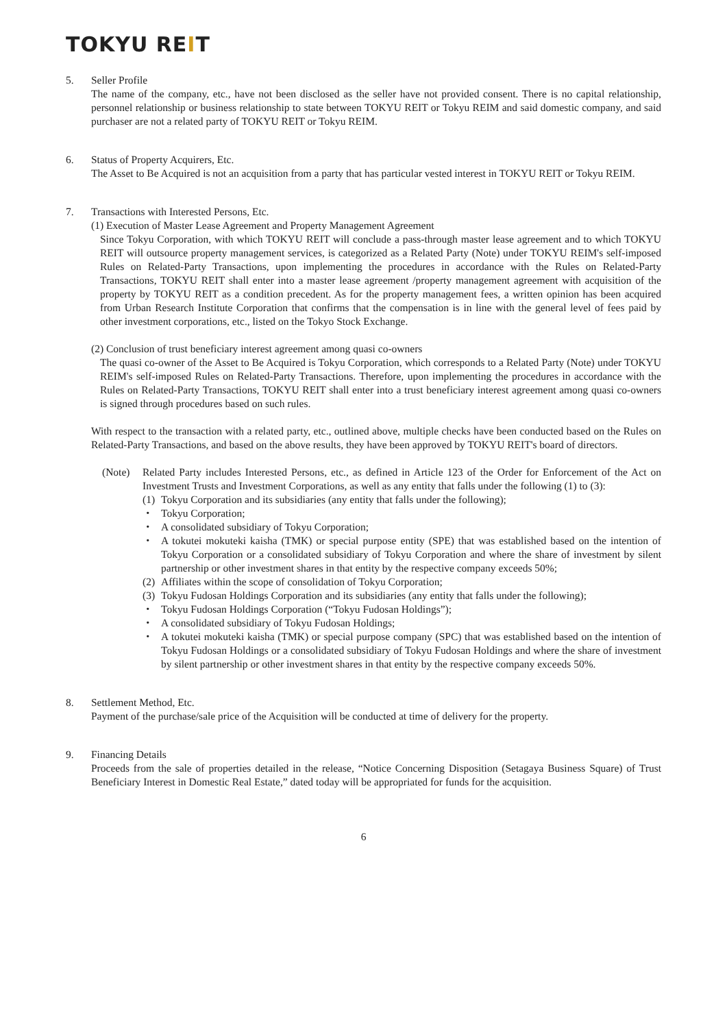TOKYU REIT
5. Seller Profile
The name of the company, etc., have not been disclosed as the seller have not provided consent. There is no capital relationship, personnel relationship or business relationship to state between TOKYU REIT or Tokyu REIM and said domestic company, and said purchaser are not a related party of TOKYU REIT or Tokyu REIM.
6. Status of Property Acquirers, Etc.
The Asset to Be Acquired is not an acquisition from a party that has particular vested interest in TOKYU REIT or Tokyu REIM.
7. Transactions with Interested Persons, Etc.
(1) Execution of Master Lease Agreement and Property Management Agreement
Since Tokyu Corporation, with which TOKYU REIT will conclude a pass-through master lease agreement and to which TOKYU REIT will outsource property management services, is categorized as a Related Party (Note) under TOKYU REIM's self-imposed Rules on Related-Party Transactions, upon implementing the procedures in accordance with the Rules on Related-Party Transactions, TOKYU REIT shall enter into a master lease agreement /property management agreement with acquisition of the property by TOKYU REIT as a condition precedent. As for the property management fees, a written opinion has been acquired from Urban Research Institute Corporation that confirms that the compensation is in line with the general level of fees paid by other investment corporations, etc., listed on the Tokyo Stock Exchange.
(2) Conclusion of trust beneficiary interest agreement among quasi co-owners
The quasi co-owner of the Asset to Be Acquired is Tokyu Corporation, which corresponds to a Related Party (Note) under TOKYU REIM's self-imposed Rules on Related-Party Transactions. Therefore, upon implementing the procedures in accordance with the Rules on Related-Party Transactions, TOKYU REIT shall enter into a trust beneficiary interest agreement among quasi co-owners is signed through procedures based on such rules.
With respect to the transaction with a related party, etc., outlined above, multiple checks have been conducted based on the Rules on Related-Party Transactions, and based on the above results, they have been approved by TOKYU REIT's board of directors.
(Note) Related Party includes Interested Persons, etc., as defined in Article 123 of the Order for Enforcement of the Act on Investment Trusts and Investment Corporations, as well as any entity that falls under the following (1) to (3):
(1) Tokyu Corporation and its subsidiaries (any entity that falls under the following);
・ Tokyu Corporation;
・ A consolidated subsidiary of Tokyu Corporation;
・ A tokutei mokuteki kaisha (TMK) or special purpose entity (SPE) that was established based on the intention of Tokyu Corporation or a consolidated subsidiary of Tokyu Corporation and where the share of investment by silent partnership or other investment shares in that entity by the respective company exceeds 50%;
(2) Affiliates within the scope of consolidation of Tokyu Corporation;
(3) Tokyu Fudosan Holdings Corporation and its subsidiaries (any entity that falls under the following);
・ Tokyu Fudosan Holdings Corporation (“Tokyu Fudosan Holdings”);
・ A consolidated subsidiary of Tokyu Fudosan Holdings;
・ A tokutei mokuteki kaisha (TMK) or special purpose company (SPC) that was established based on the intention of Tokyu Fudosan Holdings or a consolidated subsidiary of Tokyu Fudosan Holdings and where the share of investment by silent partnership or other investment shares in that entity by the respective company exceeds 50%.
8. Settlement Method, Etc.
Payment of the purchase/sale price of the Acquisition will be conducted at time of delivery for the property.
9. Financing Details
Proceeds from the sale of properties detailed in the release, “Notice Concerning Disposition (Setagaya Business Square) of Trust Beneficiary Interest in Domestic Real Estate,” dated today will be appropriated for funds for the acquisition.
6